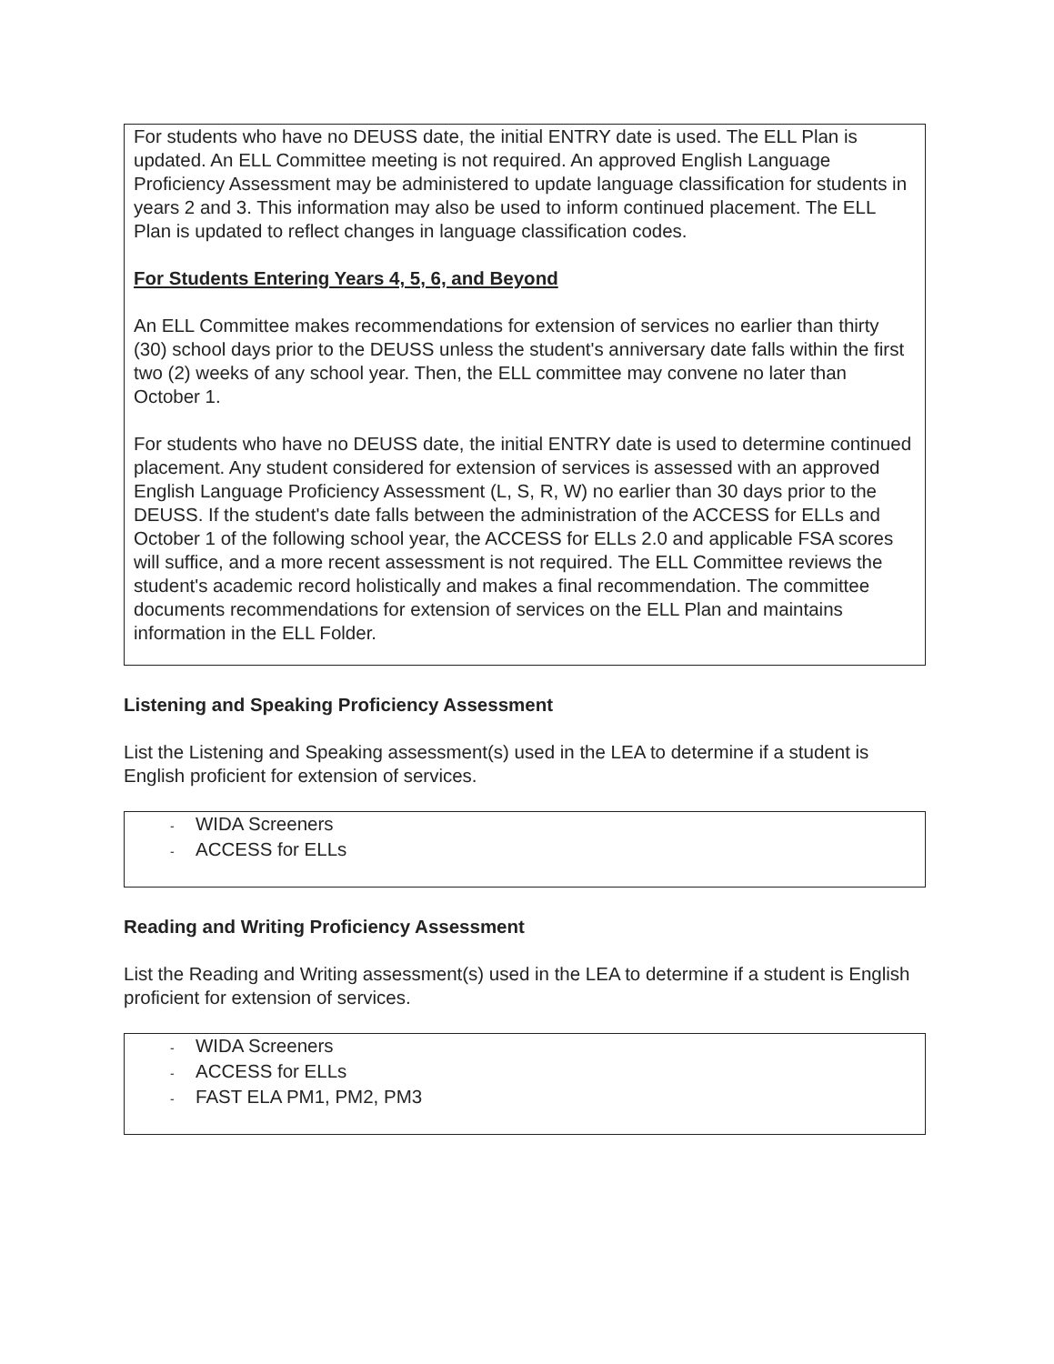For students who have no DEUSS date, the initial ENTRY date is used. The ELL Plan is updated. An ELL Committee meeting is not required. An approved English Language Proficiency Assessment may be administered to update language classification for students in years 2 and 3. This information may also be used to inform continued placement. The ELL Plan is updated to reflect changes in language classification codes.
For Students Entering Years 4, 5, 6, and Beyond
An ELL Committee makes recommendations for extension of services no earlier than thirty (30) school days prior to the DEUSS unless the student's anniversary date falls within the first two (2) weeks of any school year. Then, the ELL committee may convene no later than October 1.
For students who have no DEUSS date, the initial ENTRY date is used to determine continued placement. Any student considered for extension of services is assessed with an approved English Language Proficiency Assessment (L, S, R, W) no earlier than 30 days prior to the DEUSS. If the student's date falls between the administration of the ACCESS for ELLs and October 1 of the following school year, the ACCESS for ELLs 2.0 and applicable FSA scores will suffice, and a more recent assessment is not required. The ELL Committee reviews the student's academic record holistically and makes a final recommendation. The committee documents recommendations for extension of services on the ELL Plan and maintains information in the ELL Folder.
Listening and Speaking Proficiency Assessment
List the Listening and Speaking assessment(s) used in the LEA to determine if a student is English proficient for extension of services.
- WIDA Screeners
- ACCESS for ELLs
Reading and Writing Proficiency Assessment
List the Reading and Writing assessment(s) used in the LEA to determine if a student is English proficient for extension of services.
- WIDA Screeners
- ACCESS for ELLs
- FAST ELA PM1, PM2, PM3